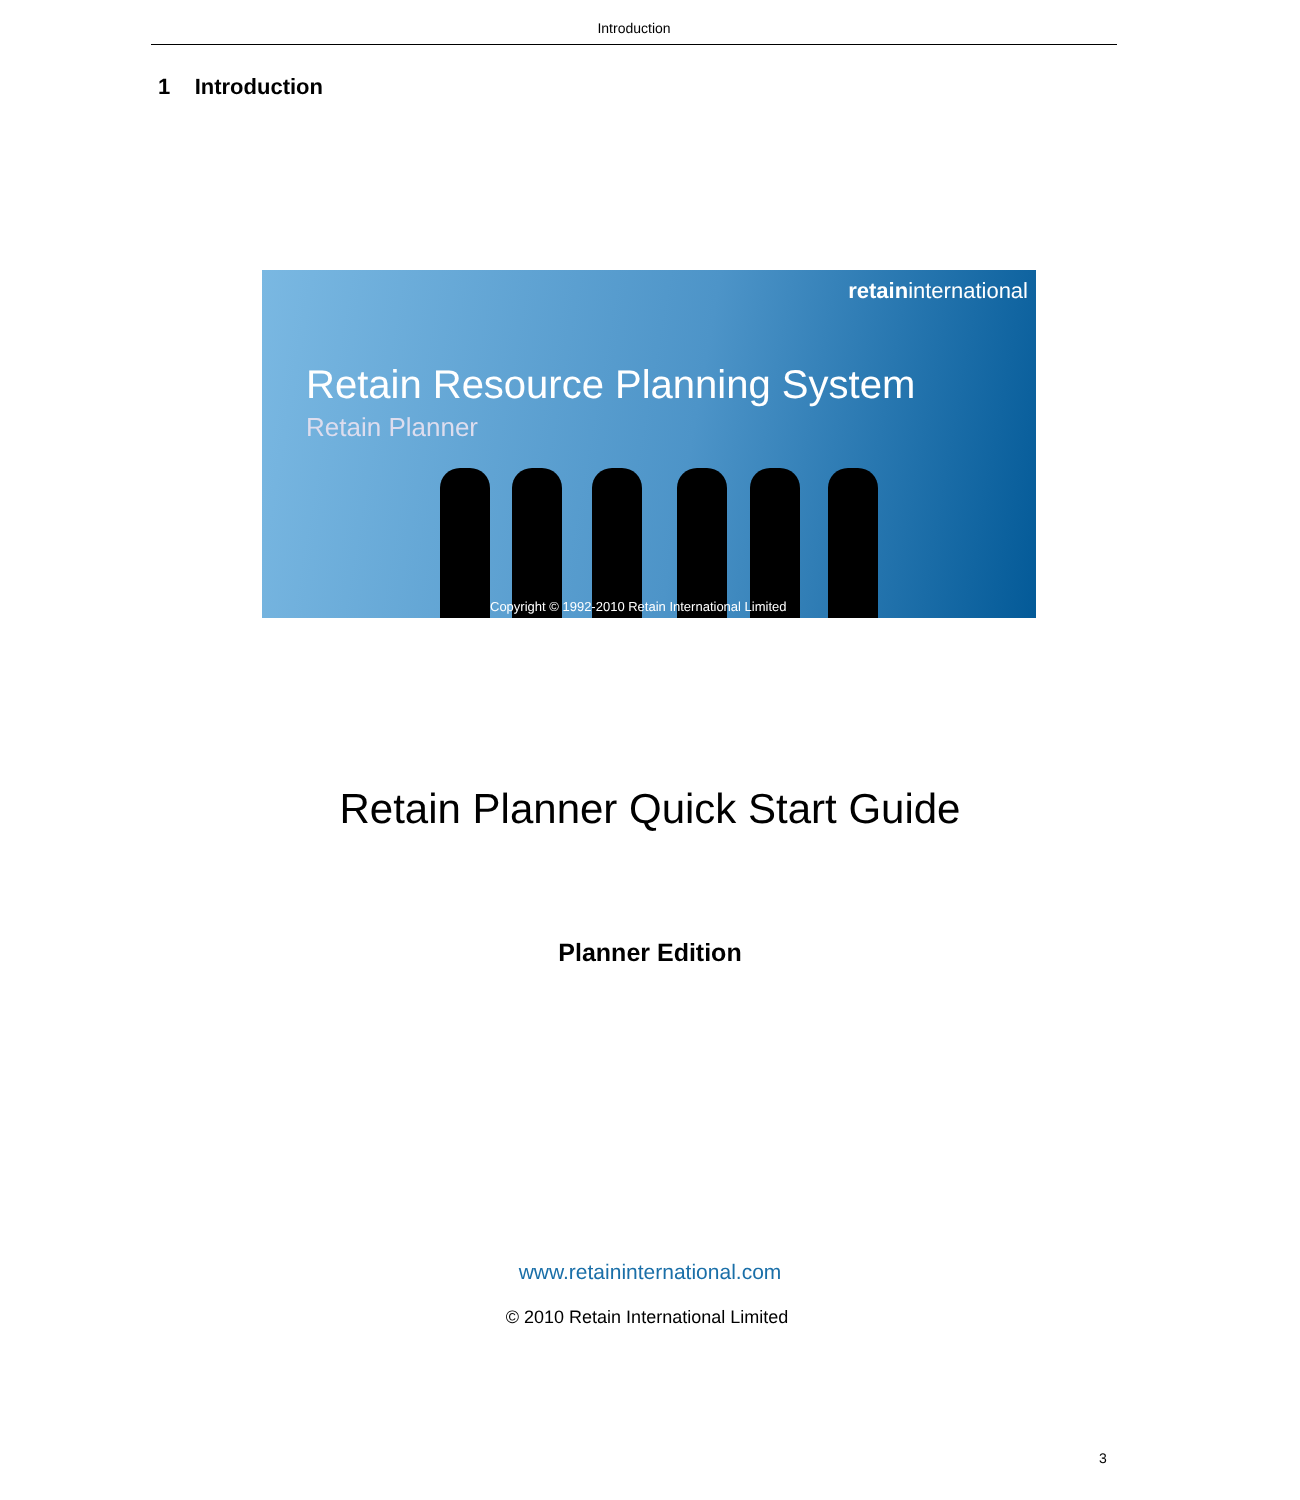Introduction
1 Introduction
retaininternational
Retain Resource Planning System
Retain Planner
Copyright © 1992-2010 Retain International Limited
Retain Planner Quick Start Guide
Planner Edition
www.retaininternational.com
© 2010 Retain International Limited
3